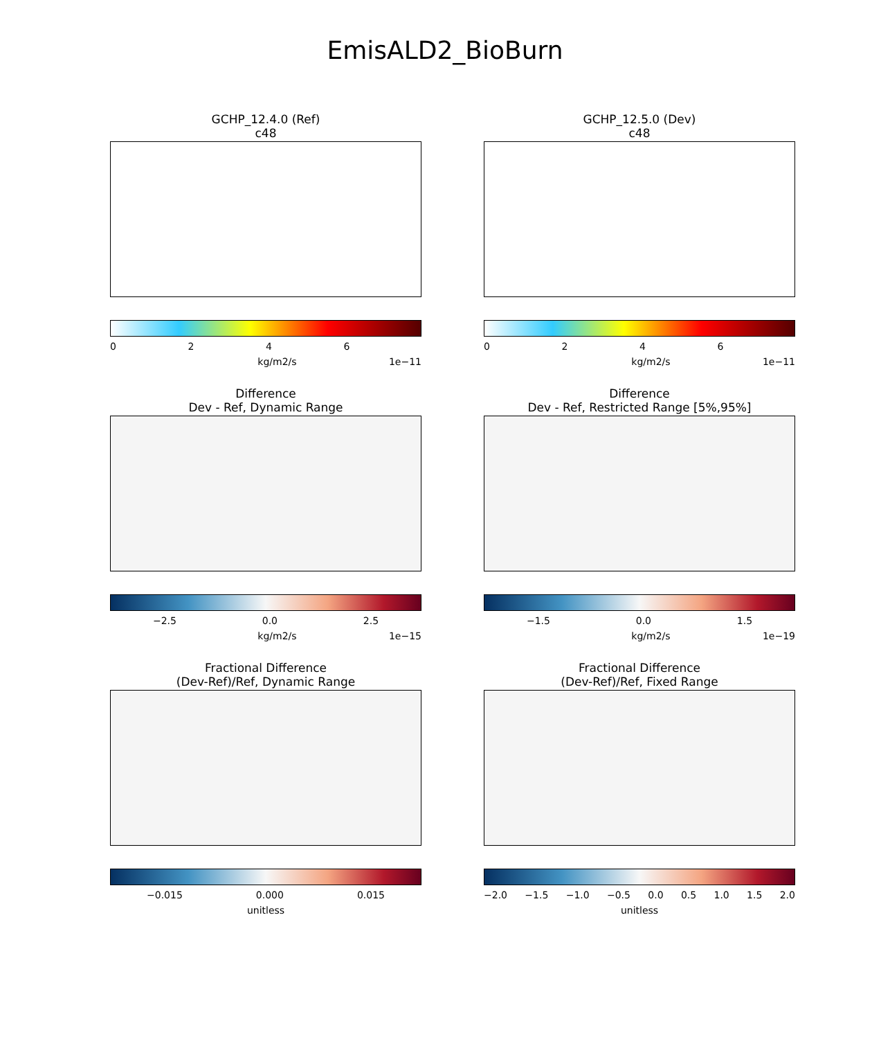EmisALD2_BioBurn
GCHP_12.4.0 (Ref)
c48
0246
kg/m2/s 1e−11
GCHP_12.5.0 (Dev)
c48
0246
kg/m2/s 1e−11
Difference
Dev - Ref, Dynamic Range
−2.5 0.0 2.5
kg/m2/s 1e−15
Difference
Dev - Ref, Restricted Range [5%,95%]
−1.5 0.0 1.5
kg/m2/s 1e−19
Fractional Difference
(Dev-Ref)/Ref, Dynamic Range
−0.015 0.000 0.015
unitless
Fractional Difference
(Dev-Ref)/Ref, Fixed Range
−2.0 −1.5 −1.0 −0.5 0.0 0.5 1.0 1.5 2.0
unitless